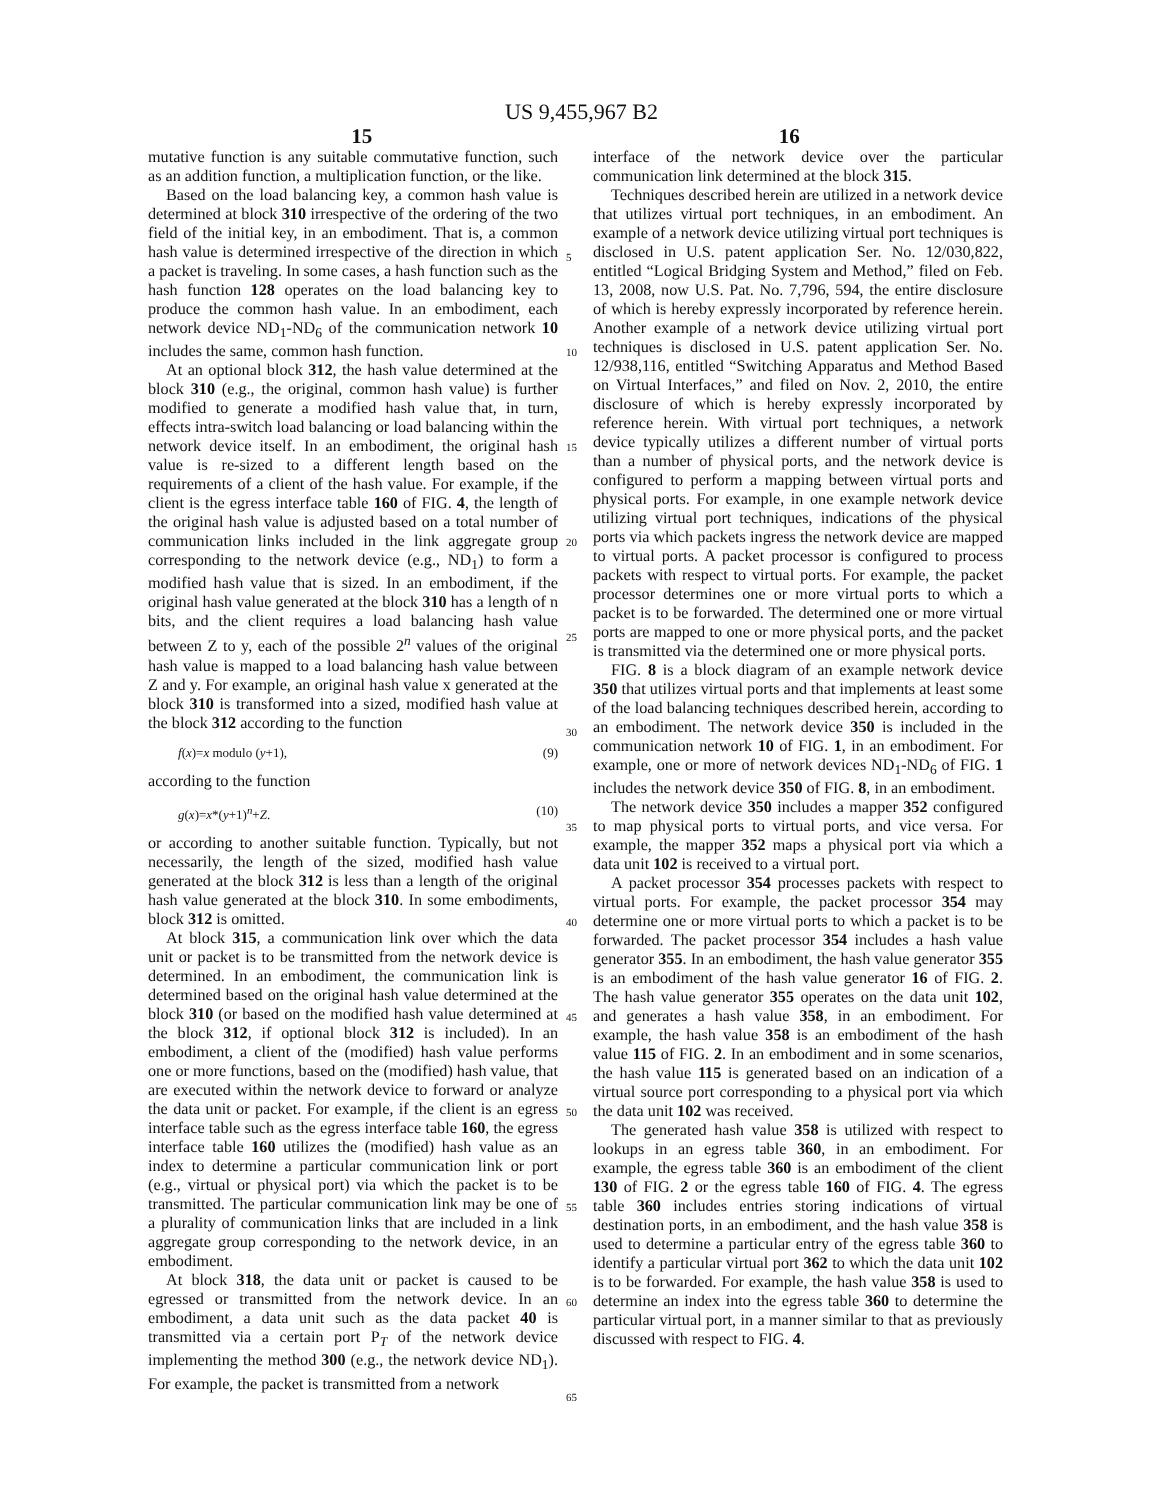US 9,455,967 B2
15 16
mutative function is any suitable commutative function, such as an addition function, a multiplication function, or the like.
Based on the load balancing key, a common hash value is determined at block 310 irrespective of the ordering of the two field of the initial key, in an embodiment. That is, a common hash value is determined irrespective of the direction in which a packet is traveling. In some cases, a hash function such as the hash function 128 operates on the load balancing key to produce the common hash value. In an embodiment, each network device ND<sub>1</sub>-ND<sub>6</sub> of the communication network 10 includes the same, common hash function.
At an optional block 312, the hash value determined at the block 310 (e.g., the original, common hash value) is further modified to generate a modified hash value that, in turn, effects intra-switch load balancing or load balancing within the network device itself. In an embodiment, the original hash value is re-sized to a different length based on the requirements of a client of the hash value. For example, if the client is the egress interface table 160 of FIG. 4, the length of the original hash value is adjusted based on a total number of communication links included in the link aggregate group corresponding to the network device (e.g., ND<sub>1</sub>) to form a modified hash value that is sized. In an embodiment, if the original hash value generated at the block 310 has a length of n bits, and the client requires a load balancing hash value between Z to y, each of the possible 2<sup>n</sup> values of the original hash value is mapped to a load balancing hash value between Z and y. For example, an original hash value x generated at the block 310 is transformed into a sized, modified hash value at the block 312 according to the function
f(x)=x modulo (y+1), (9)
according to the function
g(x)=x*(y+1)<sup>n</sup>+Z. (10)
or according to another suitable function. Typically, but not necessarily, the length of the sized, modified hash value generated at the block 312 is less than a length of the original hash value generated at the block 310. In some embodiments, block 312 is omitted.
At block 315, a communication link over which the data unit or packet is to be transmitted from the network device is determined. In an embodiment, the communication link is determined based on the original hash value determined at the block 310 (or based on the modified hash value determined at the block 312, if optional block 312 is included). In an embodiment, a client of the (modified) hash value performs one or more functions, based on the (modified) hash value, that are executed within the network device to forward or analyze the data unit or packet. For example, if the client is an egress interface table such as the egress interface table 160, the egress interface table 160 utilizes the (modified) hash value as an index to determine a particular communication link or port (e.g., virtual or physical port) via which the packet is to be transmitted. The particular communication link may be one of a plurality of communication links that are included in a link aggregate group corresponding to the network device, in an embodiment.
At block 318, the data unit or packet is caused to be egressed or transmitted from the network device. In an embodiment, a data unit such as the data packet 40 is transmitted via a certain port P<sub>T</sub> of the network device implementing the method 300 (e.g., the network device ND<sub>1</sub>). For example, the packet is transmitted from a network
5
10
15
20
25
30
35
40
45
50
55
60
65
interface of the network device over the particular communication link determined at the block 315.
Techniques described herein are utilized in a network device that utilizes virtual port techniques, in an embodiment. An example of a network device utilizing virtual port techniques is disclosed in U.S. patent application Ser. No. 12/030,822, entitled “Logical Bridging System and Method,” filed on Feb. 13, 2008, now U.S. Pat. No. 7,796, 594, the entire disclosure of which is hereby expressly incorporated by reference herein. Another example of a network device utilizing virtual port techniques is disclosed in U.S. patent application Ser. No. 12/938,116, entitled “Switching Apparatus and Method Based on Virtual Interfaces,” and filed on Nov. 2, 2010, the entire disclosure of which is hereby expressly incorporated by reference herein. With virtual port techniques, a network device typically utilizes a different number of virtual ports than a number of physical ports, and the network device is configured to perform a mapping between virtual ports and physical ports. For example, in one example network device utilizing virtual port techniques, indications of the physical ports via which packets ingress the network device are mapped to virtual ports. A packet processor is configured to process packets with respect to virtual ports. For example, the packet processor determines one or more virtual ports to which a packet is to be forwarded. The determined one or more virtual ports are mapped to one or more physical ports, and the packet is transmitted via the determined one or more physical ports.
FIG. 8 is a block diagram of an example network device 350 that utilizes virtual ports and that implements at least some of the load balancing techniques described herein, according to an embodiment. The network device 350 is included in the communication network 10 of FIG. 1, in an embodiment. For example, one or more of network devices ND<sub>1</sub>-ND<sub>6</sub> of FIG. 1 includes the network device 350 of FIG. 8, in an embodiment.
The network device 350 includes a mapper 352 configured to map physical ports to virtual ports, and vice versa. For example, the mapper 352 maps a physical port via which a data unit 102 is received to a virtual port.
A packet processor 354 processes packets with respect to virtual ports. For example, the packet processor 354 may determine one or more virtual ports to which a packet is to be forwarded. The packet processor 354 includes a hash value generator 355. In an embodiment, the hash value generator 355 is an embodiment of the hash value generator 16 of FIG. 2. The hash value generator 355 operates on the data unit 102, and generates a hash value 358, in an embodiment. For example, the hash value 358 is an embodiment of the hash value 115 of FIG. 2. In an embodiment and in some scenarios, the hash value 115 is generated based on an indication of a virtual source port corresponding to a physical port via which the data unit 102 was received.
The generated hash value 358 is utilized with respect to lookups in an egress table 360, in an embodiment. For example, the egress table 360 is an embodiment of the client 130 of FIG. 2 or the egress table 160 of FIG. 4. The egress table 360 includes entries storing indications of virtual destination ports, in an embodiment, and the hash value 358 is used to determine a particular entry of the egress table 360 to identify a particular virtual port 362 to which the data unit 102 is to be forwarded. For example, the hash value 358 is used to determine an index into the egress table 360 to determine the particular virtual port, in a manner similar to that as previously discussed with respect to FIG. 4.